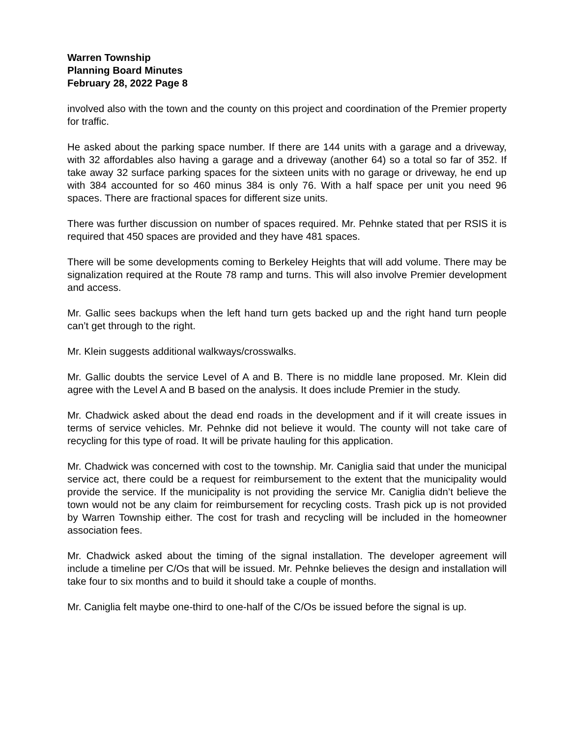Warren Township
Planning Board Minutes
February 28, 2022 Page 8
involved also with the town and the county on this project and coordination of the Premier property for traffic.
He asked about the parking space number. If there are 144 units with a garage and a driveway, with 32 affordables also having a garage and a driveway (another 64) so a total so far of 352. If take away 32 surface parking spaces for the sixteen units with no garage or driveway, he end up with 384 accounted for so 460 minus 384 is only 76. With a half space per unit you need 96 spaces. There are fractional spaces for different size units.
There was further discussion on number of spaces required. Mr. Pehnke stated that per RSIS it is required that 450 spaces are provided and they have 481 spaces.
There will be some developments coming to Berkeley Heights that will add volume. There may be signalization required at the Route 78 ramp and turns. This will also involve Premier development and access.
Mr. Gallic sees backups when the left hand turn gets backed up and the right hand turn people can’t get through to the right.
Mr. Klein suggests additional walkways/crosswalks.
Mr. Gallic doubts the service Level of A and B. There is no middle lane proposed. Mr. Klein did agree with the Level A and B based on the analysis. It does include Premier in the study.
Mr. Chadwick asked about the dead end roads in the development and if it will create issues in terms of service vehicles. Mr. Pehnke did not believe it would. The county will not take care of recycling for this type of road. It will be private hauling for this application.
Mr. Chadwick was concerned with cost to the township. Mr. Caniglia said that under the municipal service act, there could be a request for reimbursement to the extent that the municipality would provide the service. If the municipality is not providing the service Mr. Caniglia didn’t believe the town would not be any claim for reimbursement for recycling costs. Trash pick up is not provided by Warren Township either. The cost for trash and recycling will be included in the homeowner association fees.
Mr. Chadwick asked about the timing of the signal installation. The developer agreement will include a timeline per C/Os that will be issued. Mr. Pehnke believes the design and installation will take four to six months and to build it should take a couple of months.
Mr. Caniglia felt maybe one-third to one-half of the C/Os be issued before the signal is up.